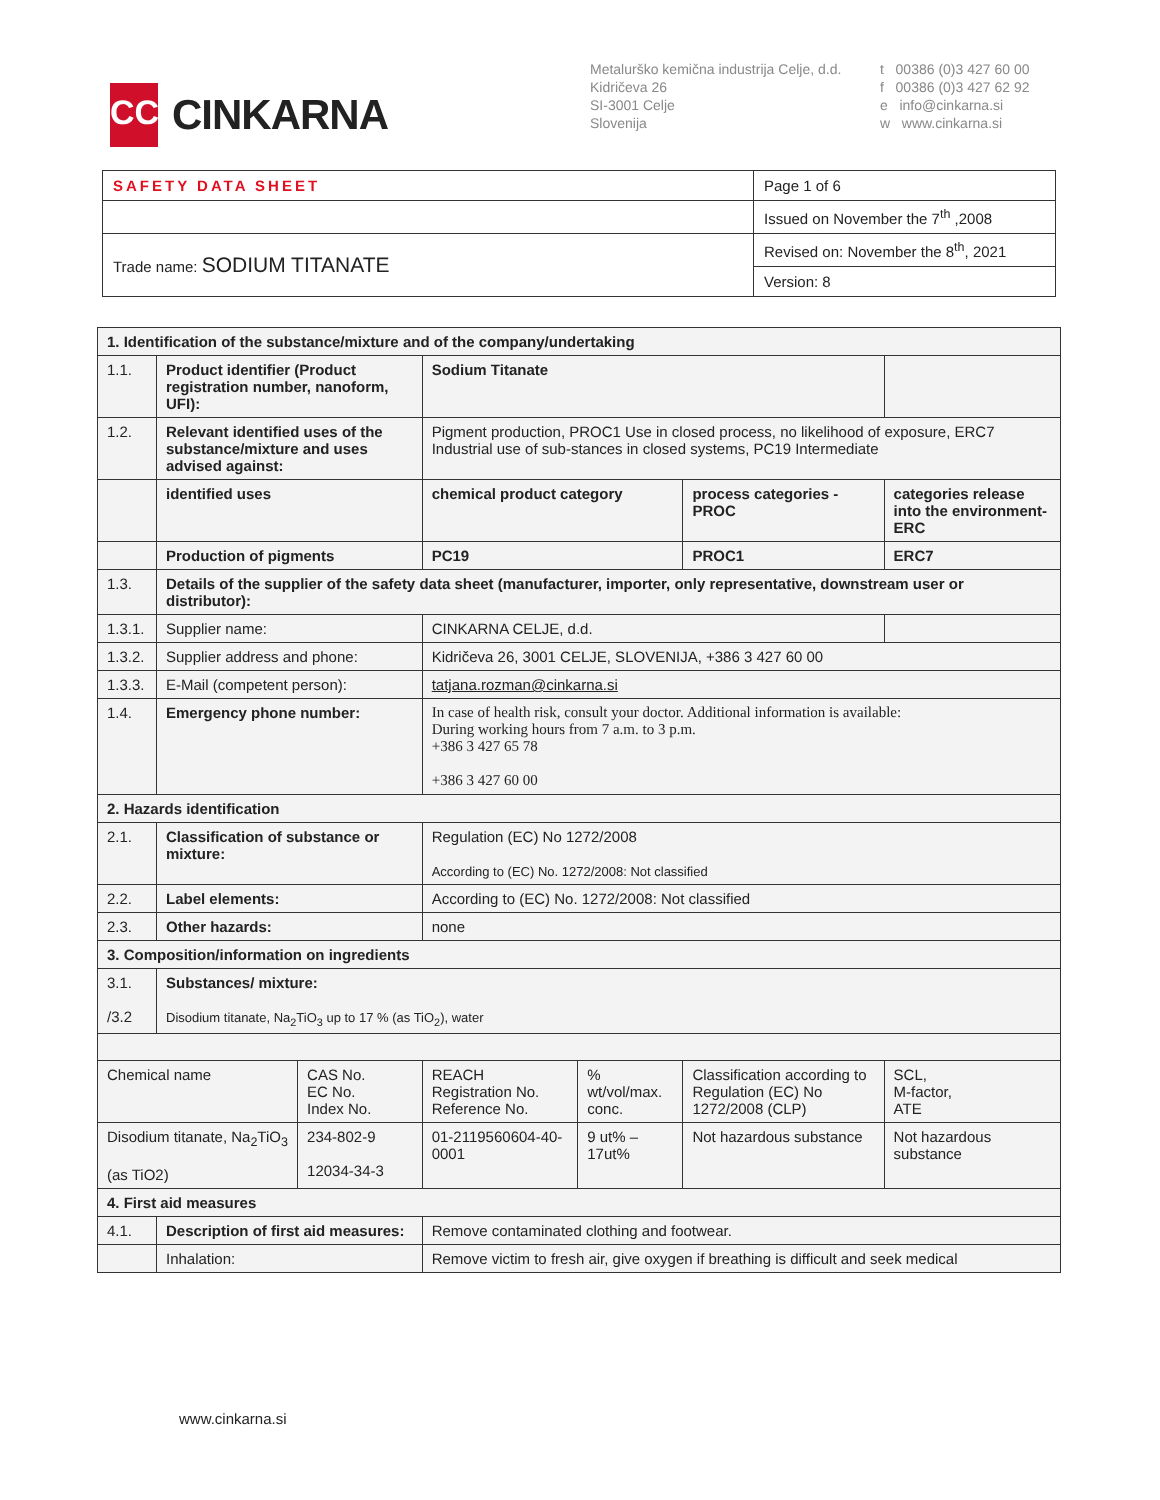CC
CINKARNA
Metalurško kemična industrija Celje, d.d.
Kidričeva 26
SI-3001 Celje
Slovenija
t 00386 (0)3 427 60 00
f 00386 (0)3 427 62 92
e info@cinkarna.si
w www.cinkarna.si
| SAFETY DATA SHEET | Page 1 of 6 |
| | Issued on November the 7<sup>th</sup> ,2008 |
| Trade name: SODIUM TITANATE | Revised on: November the 8<sup>th</sup>, 2021 |
| | Version: 8 |
| 1. Identification of the substance/mixture and of the company/undertaking | | | | | | |
| 1.1. | Product identifier (Product registration number, nanoform, UFI): | | Sodium Titanate | | | |
| 1.2. | Relevant identified uses of the substance/mixture and uses advised against: | | Pigment production, PROC1 Use in closed process, no likelihood of exposure, ERC7 Industrial use of sub-stances in closed systems, PC19 Intermediate | | | |
| | identified uses | | chemical product category | | process categories - PROC | categories release into the environment-ERC |
| | Production of pigments | | PC19 | | PROC1 | ERC7 |
| 1.3. | Details of the supplier of the safety data sheet (manufacturer, importer, only representative, downstream user or distributor): | | | | | |
| 1.3.1. | Supplier name: | | CINKARNA CELJE, d.d. | | | |
| 1.3.2. | Supplier address and phone: | | Kidričeva 26, 3001 CELJE, SLOVENIJA, +386 3 427 60 00 | | | |
| 1.3.3. | E-Mail (competent person): | | tatjana.rozman@cinkarna.si | | | |
| 1.4. | Emergency phone number: | | In case of health risk, consult your doctor. Additional information is available: During working hours from 7 a.m. to 3 p.m. +386 3 427 65 78 +386 3 427 60 00 | | | |
| 2. Hazards identification | | | | | | |
| 2.1. | Classification of substance or mixture: | | Regulation (EC) No 1272/2008 According to (EC) No. 1272/2008: Not classified | | | |
| 2.2. | Label elements: | | According to (EC) No. 1272/2008: Not classified | | | |
| 2.3. | Other hazards: | | none | | | |
| 3. Composition/information on ingredients | | | | | | |
| 3.1. /3.2 | Substances/ mixture: Disodium titanate, Na<sub>2</sub>TiO<sub>3</sub> up to 17 % (as TiO<sub>2</sub>), water | | | | | |
| Chemical name | | CAS No. EC No. Index No. | REACH Registration No. Reference No. | % wt/vol/max. conc. | Classification according to Regulation (EC) No 1272/2008 (CLP) | SCL, M-factor, ATE |
| Disodium titanate, Na<sub>2</sub>TiO<sub>3</sub> (as TiO2) | | 234-802-9 12034-34-3 | 01-2119560604-40-0001 | 9 ut% – 17ut% | Not hazardous substance | Not hazardous substance |
| 4. First aid measures | | | | | | |
| 4.1. | Description of first aid measures: | | Remove contaminated clothing and footwear. | | | |
| | Inhalation: | | Remove victim to fresh air, give oxygen if breathing is difficult and seek medical | | | |
www.cinkarna.si